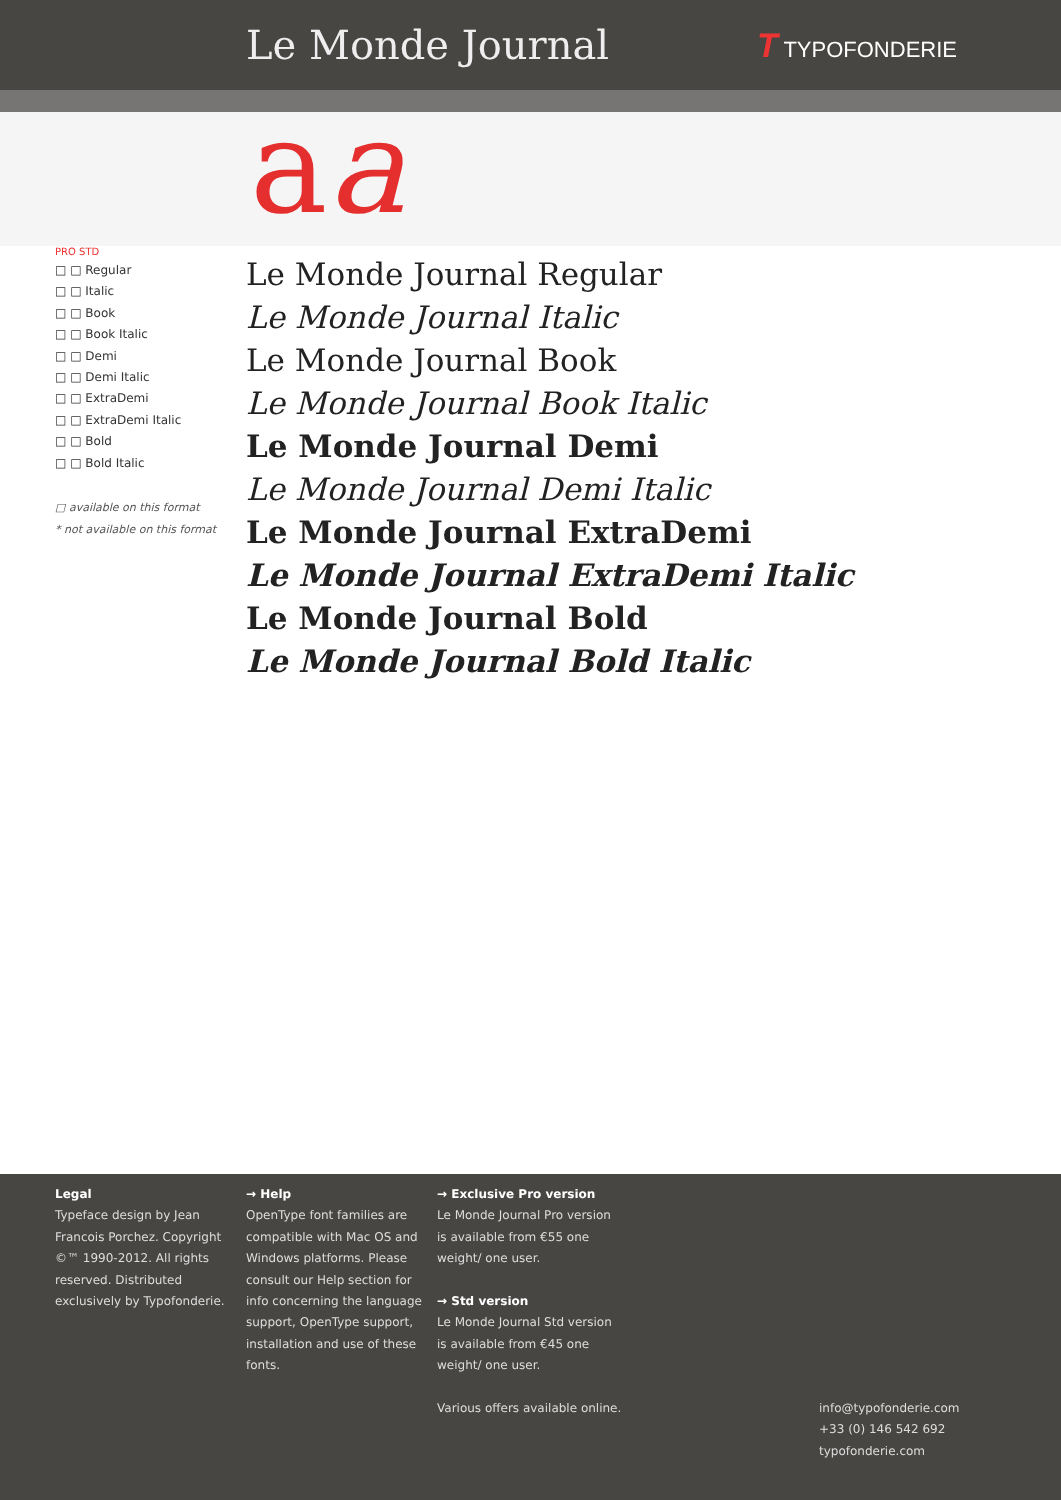Le Monde Journal
T TYPOFONDERIE
aa
PRO STD
□ □ Regular
□ □ Italic
□ □ Book
□ □ Book Italic
□ □ Demi
□ □ Demi Italic
□ □ ExtraDemi
□ □ ExtraDemi Italic
□ □ Bold
□ □ Bold Italic
□ available on this format
* not available on this format
Le Monde Journal Regular
Le Monde Journal Italic
Le Monde Journal Book
Le Monde Journal Book Italic
Le Monde Journal Demi
Le Monde Journal Demi Italic
Le Monde Journal ExtraDemi
Le Monde Journal ExtraDemi Italic
Le Monde Journal Bold
Le Monde Journal Bold Italic
Legal
Typeface design by Jean Francois Porchez. Copyright ©™ 1990-2012. All rights reserved. Distributed exclusively by Typofonderie.
→ Help
OpenType font families are compatible with Mac OS and Windows platforms. Please consult our Help section for info concerning the language support, OpenType support, installation and use of these fonts.
→ Exclusive Pro version
Le Monde Journal Pro version
is available from €55 one
weight/ one user.
→ Std version
Le Monde Journal Std version
is available from €45 one
weight/ one user.
Various offers available online.
info@typofonderie.com
+33 (0) 146 542 692
typofonderie.com